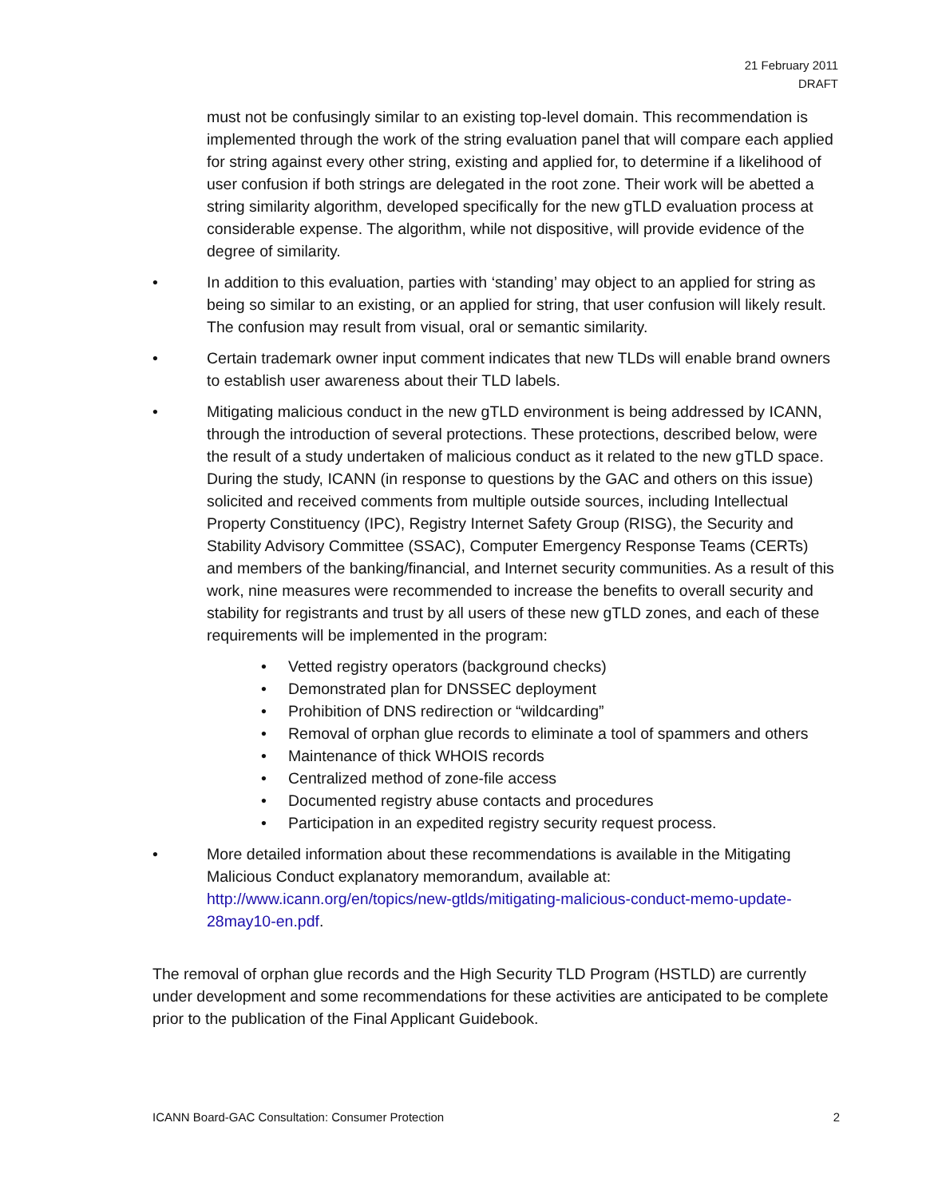21 February 2011
DRAFT
must not be confusingly similar to an existing top-level domain. This recommendation is implemented through the work of the string evaluation panel that will compare each applied for string against every other string, existing and applied for, to determine if a likelihood of user confusion if both strings are delegated in the root zone. Their work will be abetted a string similarity algorithm, developed specifically for the new gTLD evaluation process at considerable expense. The algorithm, while not dispositive, will provide evidence of the degree of similarity.
• In addition to this evaluation, parties with ‘standing’ may object to an applied for string as being so similar to an existing, or an applied for string, that user confusion will likely result. The confusion may result from visual, oral or semantic similarity.
• Certain trademark owner input comment indicates that new TLDs will enable brand owners to establish user awareness about their TLD labels.
• Mitigating malicious conduct in the new gTLD environment is being addressed by ICANN, through the introduction of several protections. These protections, described below, were the result of a study undertaken of malicious conduct as it related to the new gTLD space. During the study, ICANN (in response to questions by the GAC and others on this issue) solicited and received comments from multiple outside sources, including Intellectual Property Constituency (IPC), Registry Internet Safety Group (RISG), the Security and Stability Advisory Committee (SSAC), Computer Emergency Response Teams (CERTs) and members of the banking/financial, and Internet security communities. As a result of this work, nine measures were recommended to increase the benefits to overall security and stability for registrants and trust by all users of these new gTLD zones, and each of these requirements will be implemented in the program:
• Vetted registry operators (background checks)
• Demonstrated plan for DNSSEC deployment
• Prohibition of DNS redirection or “wildcarding”
• Removal of orphan glue records to eliminate a tool of spammers and others
• Maintenance of thick WHOIS records
• Centralized method of zone-file access
• Documented registry abuse contacts and procedures
• Participation in an expedited registry security request process.
• More detailed information about these recommendations is available in the Mitigating Malicious Conduct explanatory memorandum, available at: http://www.icann.org/en/topics/new-gtlds/mitigating-malicious-conduct-memo-update-28may10-en.pdf.
The removal of orphan glue records and the High Security TLD Program (HSTLD) are currently under development and some recommendations for these activities are anticipated to be complete prior to the publication of the Final Applicant Guidebook.
ICANN Board-GAC Consultation: Consumer Protection 2